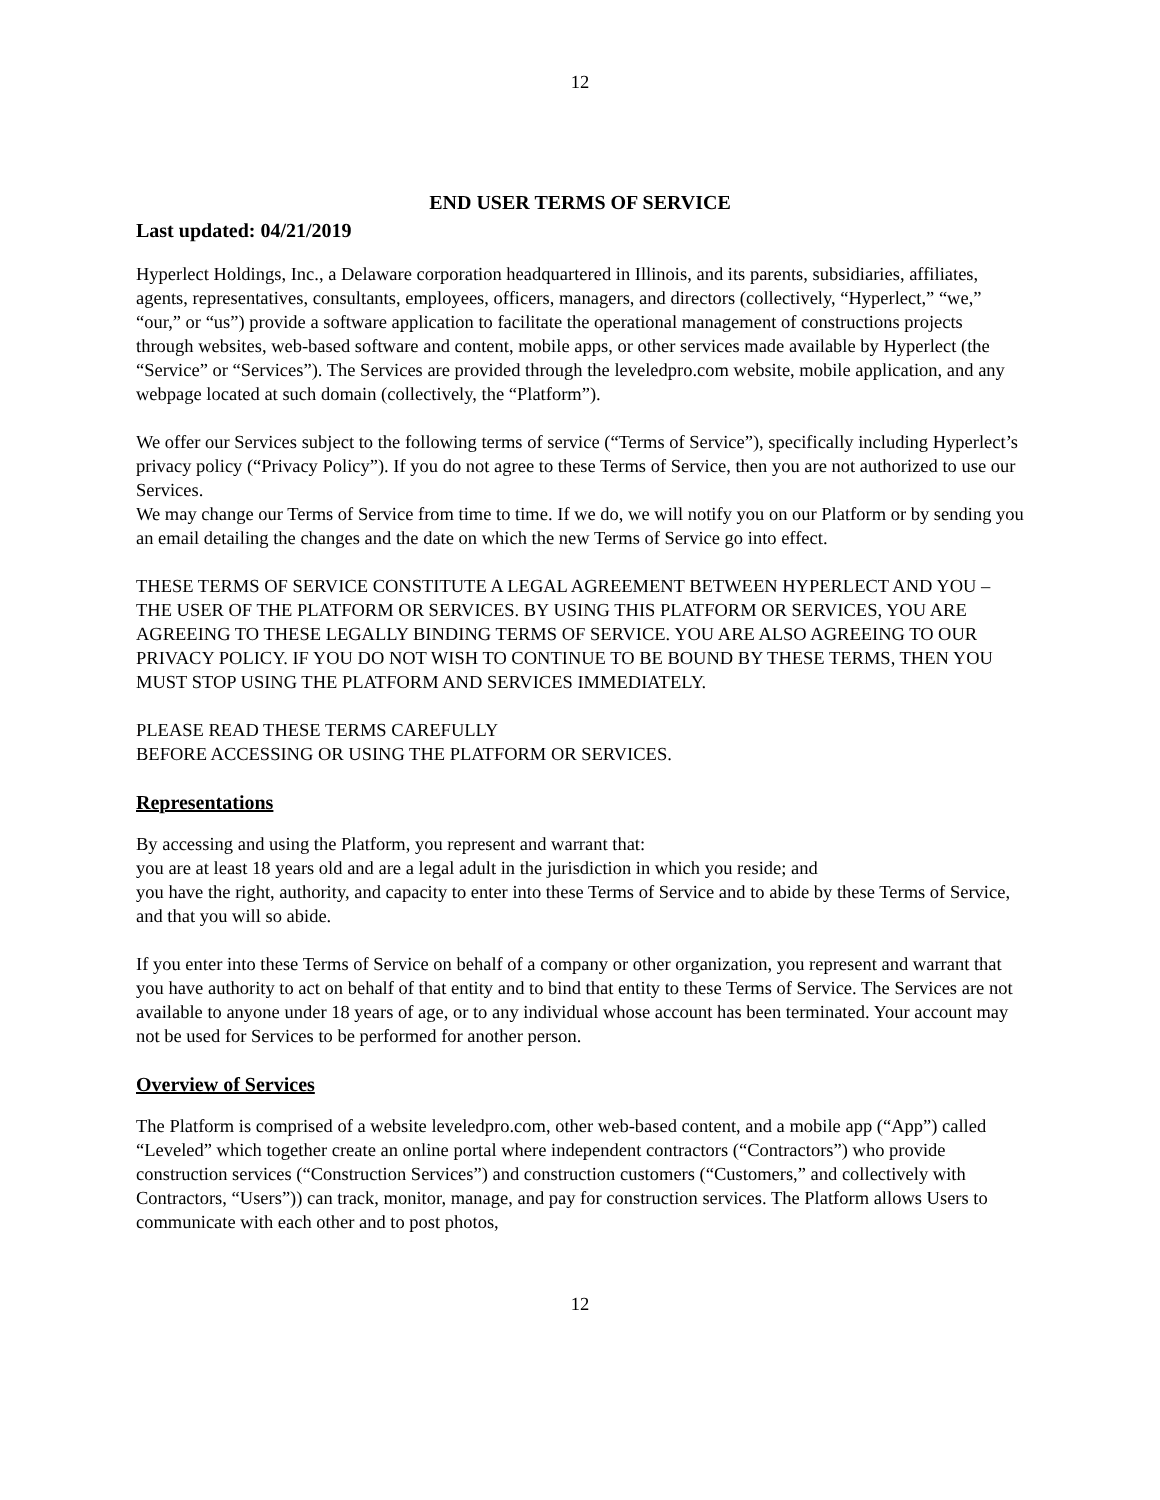12
END USER TERMS OF SERVICE
Last updated: 04/21/2019
Hyperlect Holdings, Inc., a Delaware corporation headquartered in Illinois, and its parents, subsidiaries, affiliates, agents, representatives, consultants, employees, officers, managers, and directors (collectively, “Hyperlect,” “we,” “our,” or “us”) provide a software application to facilitate the operational management of constructions projects through websites, web-based software and content, mobile apps, or other services made available by Hyperlect (the “Service” or “Services”). The Services are provided through the leveledpro.com website, mobile application, and any webpage located at such domain (collectively, the “Platform”).
We offer our Services subject to the following terms of service (“Terms of Service”), specifically including Hyperlect’s privacy policy (“Privacy Policy”). If you do not agree to these Terms of Service, then you are not authorized to use our Services.
We may change our Terms of Service from time to time. If we do, we will notify you on our Platform or by sending you an email detailing the changes and the date on which the new Terms of Service go into effect.
THESE TERMS OF SERVICE CONSTITUTE A LEGAL AGREEMENT BETWEEN HYPERLECT AND YOU – THE USER OF THE PLATFORM OR SERVICES. BY USING THIS PLATFORM OR SERVICES, YOU ARE AGREEING TO THESE LEGALLY BINDING TERMS OF SERVICE. YOU ARE ALSO AGREEING TO OUR PRIVACY POLICY. IF YOU DO NOT WISH TO CONTINUE TO BE BOUND BY THESE TERMS, THEN YOU MUST STOP USING THE PLATFORM AND SERVICES IMMEDIATELY.
PLEASE READ THESE TERMS CAREFULLY
BEFORE ACCESSING OR USING THE PLATFORM OR SERVICES.
Representations
By accessing and using the Platform, you represent and warrant that:
you are at least 18 years old and are a legal adult in the jurisdiction in which you reside; and
you have the right, authority, and capacity to enter into these Terms of Service and to abide by these Terms of Service, and that you will so abide.
If you enter into these Terms of Service on behalf of a company or other organization, you represent and warrant that you have authority to act on behalf of that entity and to bind that entity to these Terms of Service. The Services are not available to anyone under 18 years of age, or to any individual whose account has been terminated. Your account may not be used for Services to be performed for another person.
Overview of Services
The Platform is comprised of a website leveledpro.com, other web-based content, and a mobile app (“App”) called “Leveled” which together create an online portal where independent contractors (“Contractors”) who provide construction services (“Construction Services”) and construction customers (“Customers,” and collectively with Contractors, “Users”)) can track, monitor, manage, and pay for construction services. The Platform allows Users to communicate with each other and to post photos,
12